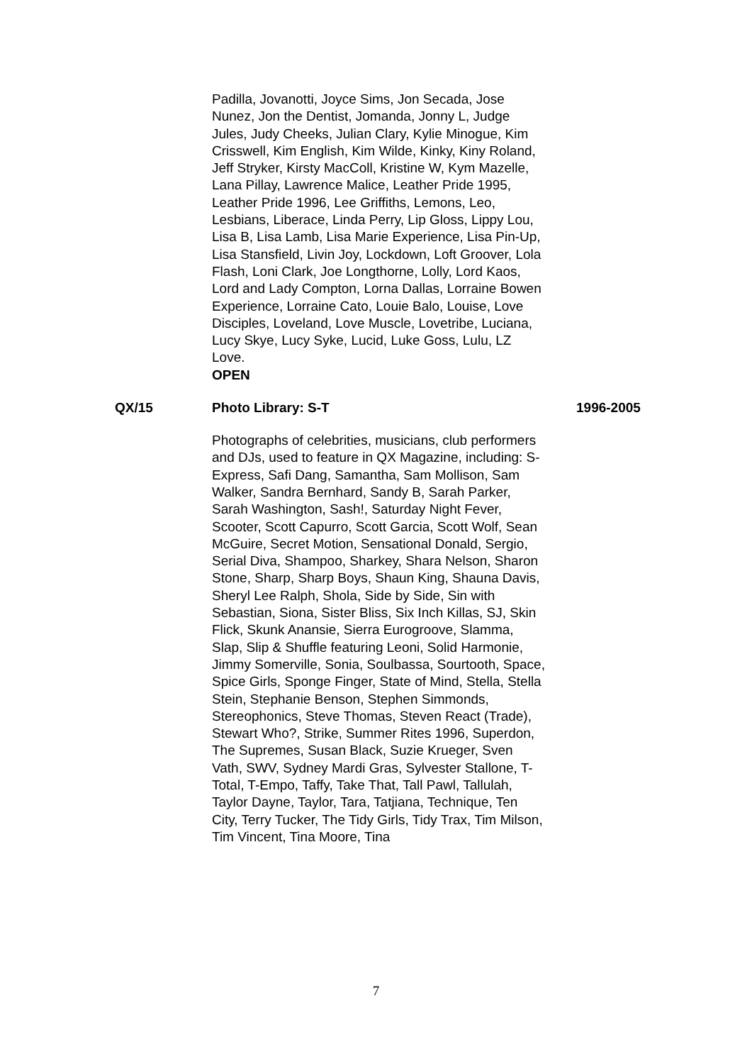Padilla, Jovanotti, Joyce Sims, Jon Secada, Jose Nunez, Jon the Dentist, Jomanda, Jonny L, Judge Jules, Judy Cheeks, Julian Clary, Kylie Minogue, Kim Crisswell, Kim English, Kim Wilde, Kinky, Kiny Roland, Jeff Stryker, Kirsty MacColl, Kristine W, Kym Mazelle, Lana Pillay, Lawrence Malice, Leather Pride 1995, Leather Pride 1996, Lee Griffiths, Lemons, Leo, Lesbians, Liberace, Linda Perry, Lip Gloss, Lippy Lou, Lisa B, Lisa Lamb, Lisa Marie Experience, Lisa Pin-Up, Lisa Stansfield, Livin Joy, Lockdown, Loft Groover, Lola Flash, Loni Clark, Joe Longthorne, Lolly, Lord Kaos, Lord and Lady Compton, Lorna Dallas, Lorraine Bowen Experience, Lorraine Cato, Louie Balo, Louise, Love Disciples, Loveland, Love Muscle, Lovetribe, Luciana, Lucy Skye, Lucy Syke, Lucid, Luke Goss, Lulu, LZ Love.
OPEN
QX/15 Photo Library: S-T 1996-2005
Photographs of celebrities, musicians, club performers and DJs, used to feature in QX Magazine, including: S-Express, Safi Dang, Samantha, Sam Mollison, Sam Walker, Sandra Bernhard, Sandy B, Sarah Parker, Sarah Washington, Sash!, Saturday Night Fever, Scooter, Scott Capurro, Scott Garcia, Scott Wolf, Sean McGuire, Secret Motion, Sensational Donald, Sergio, Serial Diva, Shampoo, Sharkey, Shara Nelson, Sharon Stone, Sharp, Sharp Boys, Shaun King, Shauna Davis, Sheryl Lee Ralph, Shola, Side by Side, Sin with Sebastian, Siona, Sister Bliss, Six Inch Killas, SJ, Skin Flick, Skunk Anansie, Sierra Eurogroove, Slamma, Slap, Slip & Shuffle featuring Leoni, Solid Harmonie, Jimmy Somerville, Sonia, Soulbassa, Sourtooth, Space, Spice Girls, Sponge Finger, State of Mind, Stella, Stella Stein, Stephanie Benson, Stephen Simmonds, Stereophonics, Steve Thomas, Steven React (Trade), Stewart Who?, Strike, Summer Rites 1996, Superdon, The Supremes, Susan Black, Suzie Krueger, Sven Vath, SWV, Sydney Mardi Gras, Sylvester Stallone, T-Total, T-Empo, Taffy, Take That, Tall Pawl, Tallulah, Taylor Dayne, Taylor, Tara, Tatjiana, Technique, Ten City, Terry Tucker, The Tidy Girls, Tidy Trax, Tim Milson, Tim Vincent, Tina Moore, Tina
7